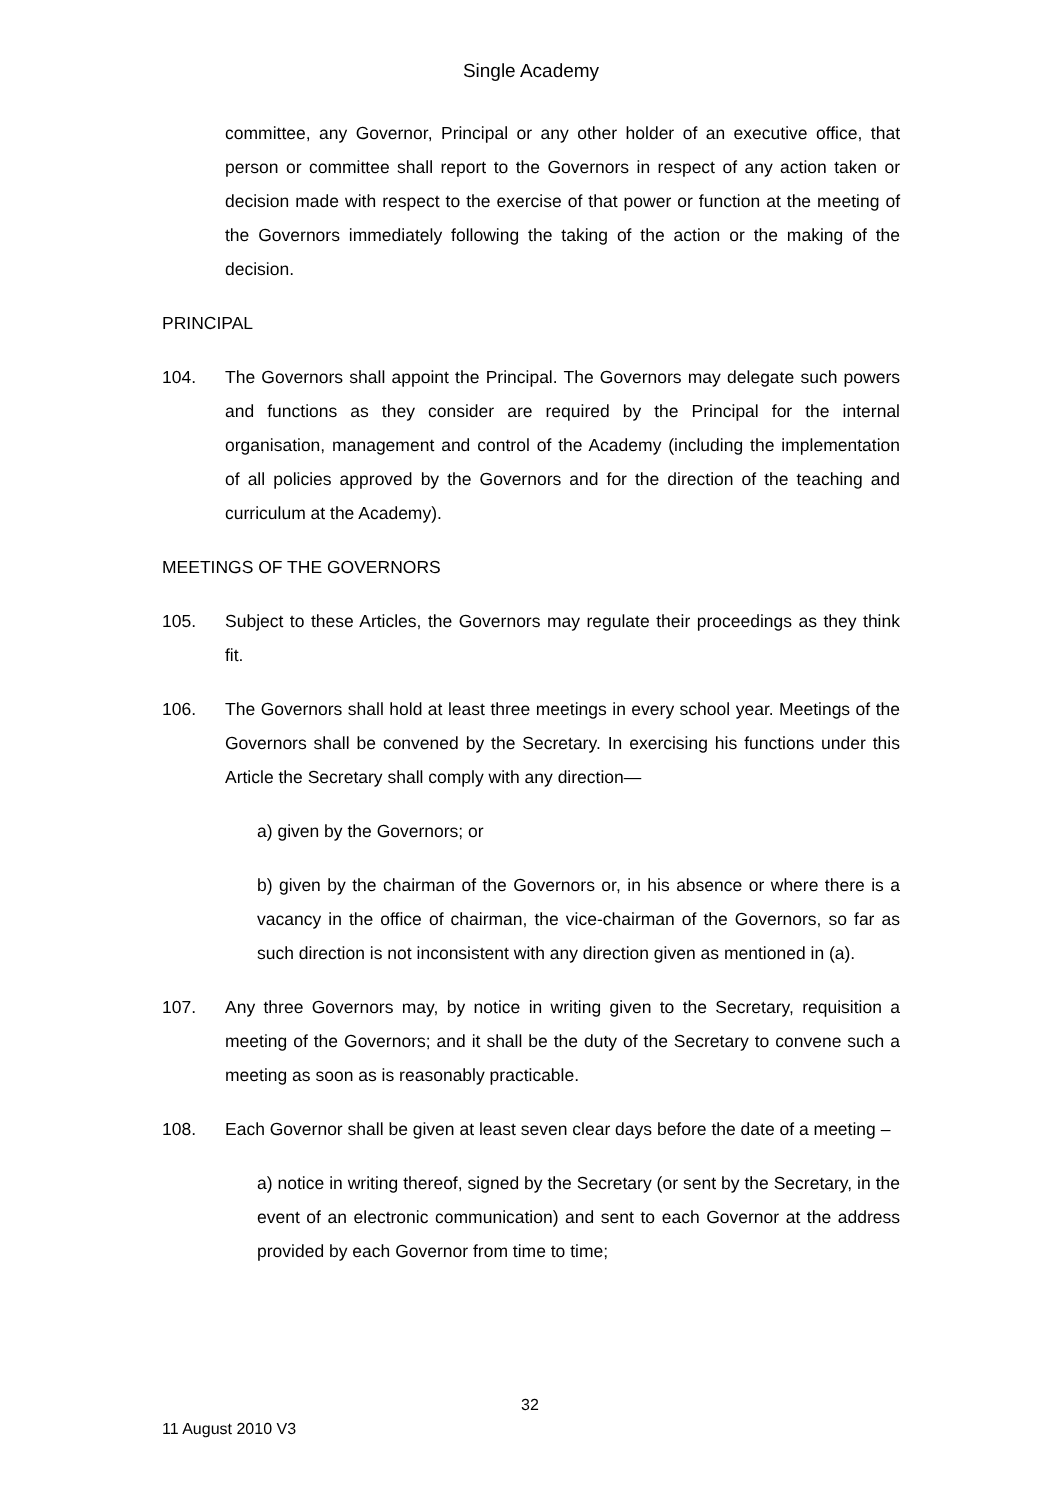Single Academy
committee, any Governor, Principal or any other holder of an executive office, that person or committee shall report to the Governors in respect of any action taken or decision made with respect to the exercise of that power or function at the meeting of the Governors immediately following the taking of the action or the making of the decision.
PRINCIPAL
104. The Governors shall appoint the Principal. The Governors may delegate such powers and functions as they consider are required by the Principal for the internal organisation, management and control of the Academy (including the implementation of all policies approved by the Governors and for the direction of the teaching and curriculum at the Academy).
MEETINGS OF THE GOVERNORS
105. Subject to these Articles, the Governors may regulate their proceedings as they think fit.
106. The Governors shall hold at least three meetings in every school year. Meetings of the Governors shall be convened by the Secretary. In exercising his functions under this Article the Secretary shall comply with any direction—
a) given by the Governors; or
b) given by the chairman of the Governors or, in his absence or where there is a vacancy in the office of chairman, the vice-chairman of the Governors, so far as such direction is not inconsistent with any direction given as mentioned in (a).
107. Any three Governors may, by notice in writing given to the Secretary, requisition a meeting of the Governors; and it shall be the duty of the Secretary to convene such a meeting as soon as is reasonably practicable.
108. Each Governor shall be given at least seven clear days before the date of a meeting –
a) notice in writing thereof, signed by the Secretary (or sent by the Secretary, in the event of an electronic communication) and sent to each Governor at the address provided by each Governor from time to time;
32
11 August 2010 V3